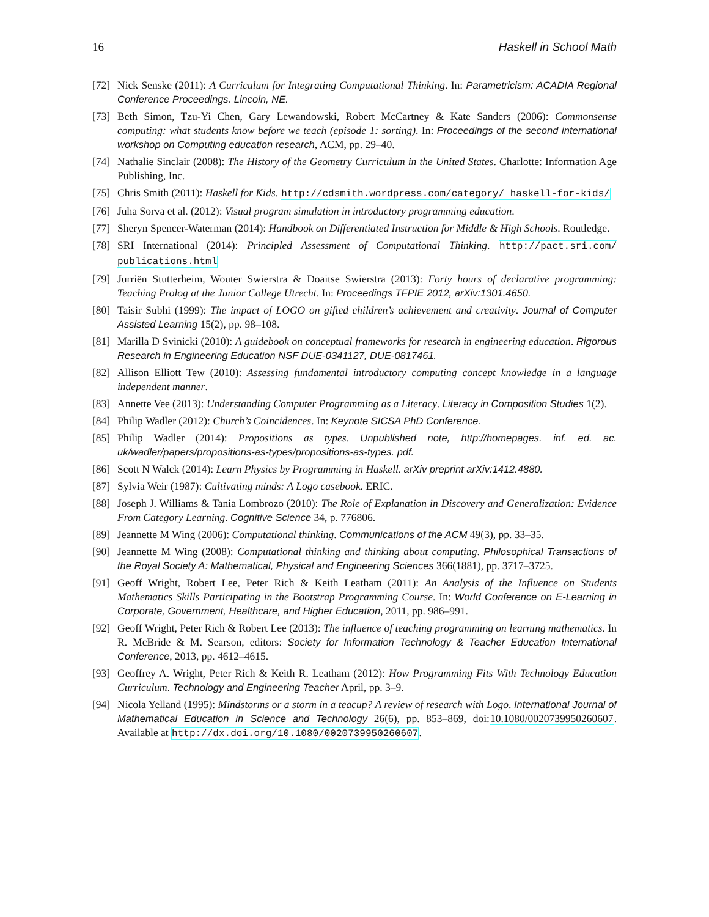16 Haskell in School Math
[72] Nick Senske (2011): A Curriculum for Integrating Computational Thinking. In: Parametricism: ACADIA Regional Conference Proceedings. Lincoln, NE.
[73] Beth Simon, Tzu-Yi Chen, Gary Lewandowski, Robert McCartney & Kate Sanders (2006): Commonsense computing: what students know before we teach (episode 1: sorting). In: Proceedings of the second international workshop on Computing education research, ACM, pp. 29–40.
[74] Nathalie Sinclair (2008): The History of the Geometry Curriculum in the United States. Charlotte: Information Age Publishing, Inc.
[75] Chris Smith (2011): Haskell for Kids. http://cdsmith.wordpress.com/category/ haskell-for-kids/
[76] Juha Sorva et al. (2012): Visual program simulation in introductory programming education.
[77] Sheryn Spencer-Waterman (2014): Handbook on Differentiated Instruction for Middle & High Schools. Routledge.
[78] SRI International (2014): Principled Assessment of Computational Thinking. http://pact.sri.com/ publications.html
[79] Jurriën Stutterheim, Wouter Swierstra & Doaitse Swierstra (2013): Forty hours of declarative programming: Teaching Prolog at the Junior College Utrecht. In: Proceedings TFPIE 2012, arXiv:1301.4650.
[80] Taisir Subhi (1999): The impact of LOGO on gifted children’s achievement and creativity. Journal of Computer Assisted Learning 15(2), pp. 98–108.
[81] Marilla D Svinicki (2010): A guidebook on conceptual frameworks for research in engineering education. Rigorous Research in Engineering Education NSF DUE-0341127, DUE-0817461.
[82] Allison Elliott Tew (2010): Assessing fundamental introductory computing concept knowledge in a language independent manner.
[83] Annette Vee (2013): Understanding Computer Programming as a Literacy. Literacy in Composition Studies 1(2).
[84] Philip Wadler (2012): Church’s Coincidences. In: Keynote SICSA PhD Conference.
[85] Philip Wadler (2014): Propositions as types. Unpublished note, http://homepages. inf. ed. ac. uk/wadler/papers/propositions-as-types/propositions-as-types. pdf.
[86] Scott N Walck (2014): Learn Physics by Programming in Haskell. arXiv preprint arXiv:1412.4880.
[87] Sylvia Weir (1987): Cultivating minds: A Logo casebook. ERIC.
[88] Joseph J. Williams & Tania Lombrozo (2010): The Role of Explanation in Discovery and Generalization: Evidence From Category Learning. Cognitive Science 34, p. 776806.
[89] Jeannette M Wing (2006): Computational thinking. Communications of the ACM 49(3), pp. 33–35.
[90] Jeannette M Wing (2008): Computational thinking and thinking about computing. Philosophical Transactions of the Royal Society A: Mathematical, Physical and Engineering Sciences 366(1881), pp. 3717–3725.
[91] Geoff Wright, Robert Lee, Peter Rich & Keith Leatham (2011): An Analysis of the Influence on Students Mathematics Skills Participating in the Bootstrap Programming Course. In: World Conference on E-Learning in Corporate, Government, Healthcare, and Higher Education, 2011, pp. 986–991.
[92] Geoff Wright, Peter Rich & Robert Lee (2013): The influence of teaching programming on learning mathematics. In R. McBride & M. Searson, editors: Society for Information Technology & Teacher Education International Conference, 2013, pp. 4612–4615.
[93] Geoffrey A. Wright, Peter Rich & Keith R. Leatham (2012): How Programming Fits With Technology Education Curriculum. Technology and Engineering Teacher April, pp. 3–9.
[94] Nicola Yelland (1995): Mindstorms or a storm in a teacup? A review of research with Logo. International Journal of Mathematical Education in Science and Technology 26(6), pp. 853–869, doi:10.1080/0020739950260607. Available at http://dx.doi.org/10.1080/0020739950260607.